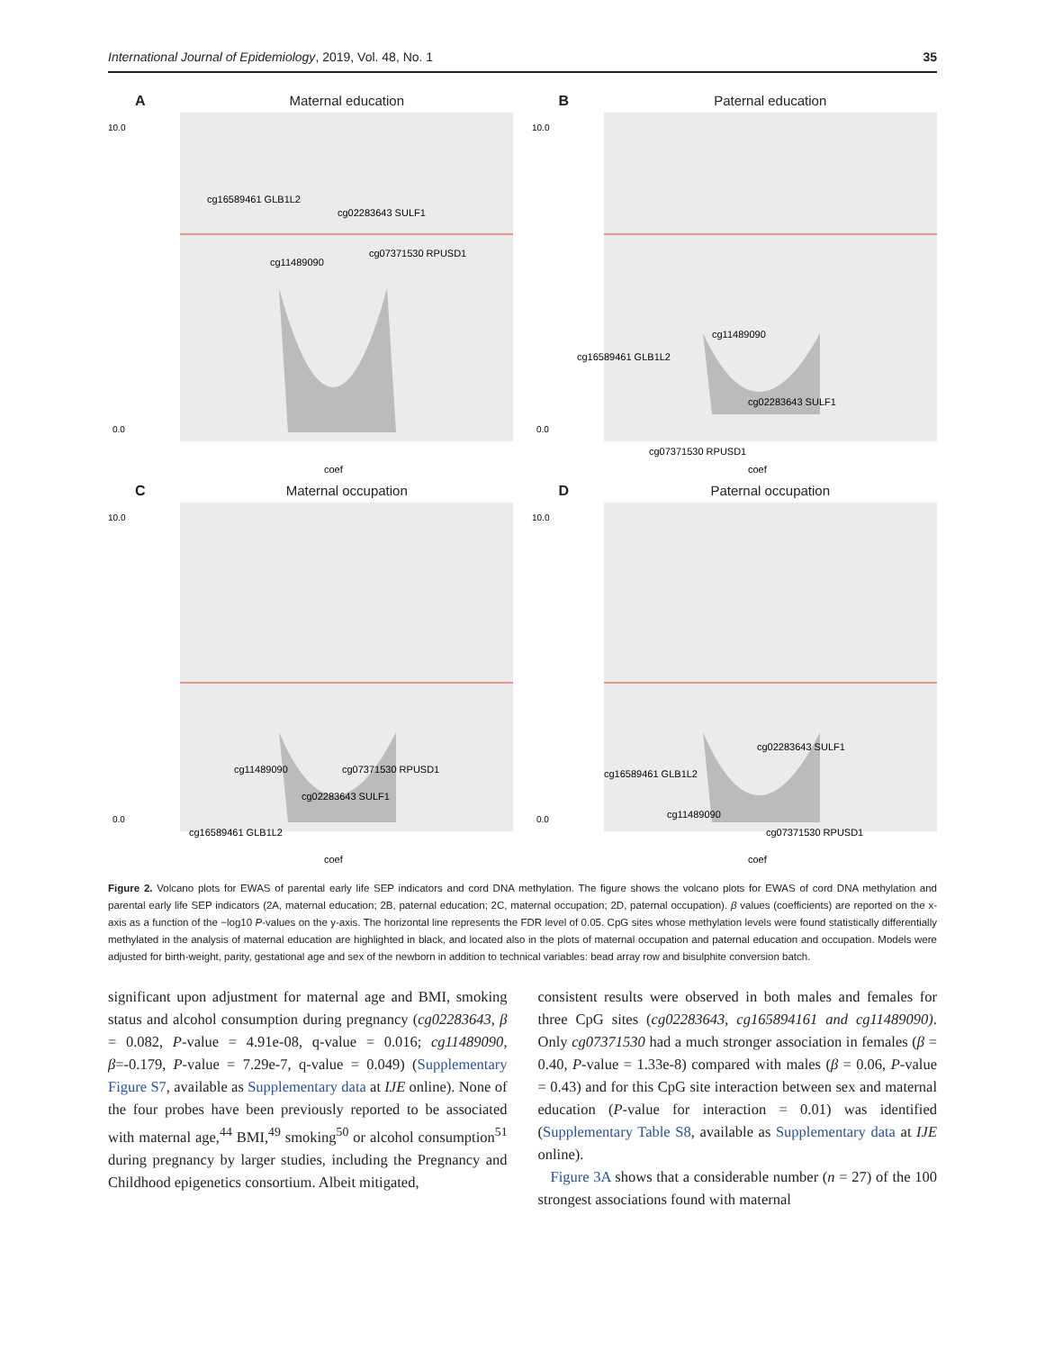International Journal of Epidemiology, 2019, Vol. 48, No. 1 35
A
Maternal education
10.0
0.0
cg16589461 GLB1L2
cg02283643 SULF1
cg11489090
cg07371530 RPUSD1
coef
B
Paternal education
10.0
0.0
cg11489090
cg16589461 GLB1L2
cg02283643 SULF1
cg07371530 RPUSD1
coef
C
Maternal occupation
10.0
0.0
cg11489090
cg07371530 RPUSD1
cg02283643 SULF1
cg16589461 GLB1L2
coef
D
Paternal occupation
10.0
0.0
cg02283643 SULF1
cg16589461 GLB1L2
cg11489090
cg07371530 RPUSD1
coef
Figure 2. Volcano plots for EWAS of parental early life SEP indicators and cord DNA methylation. The figure shows the volcano plots for EWAS of cord DNA methylation and parental early life SEP indicators (2A, maternal education; 2B, paternal education; 2C, maternal occupation; 2D, paternal occupation). β values (coefficients) are reported on the x-axis as a function of the −log10 P-values on the y-axis. The horizontal line represents the FDR level of 0.05. CpG sites whose methylation levels were found statistically differentially methylated in the analysis of maternal education are highlighted in black, and located also in the plots of maternal occupation and paternal education and occupation. Models were adjusted for birth-weight, parity, gestational age and sex of the newborn in addition to technical variables: bead array row and bisulphite conversion batch.
significant upon adjustment for maternal age and BMI, smoking status and alcohol consumption during pregnancy (cg02283643, β = 0.082, P-value = 4.91e-08, q-value = 0.016; cg11489090, β=-0.179, P-value = 7.29e-7, q-value = 0.049) (Supplementary Figure S7, available as Supplementary data at IJE online). None of the four probes have been previously reported to be associated with maternal age,<sup>44</sup> BMI,<sup>49</sup> smoking<sup>50</sup> or alcohol consumption<sup>51</sup> during pregnancy by larger studies, including the Pregnancy and Childhood epigenetics consortium. Albeit mitigated,
consistent results were observed in both males and females for three CpG sites (cg02283643, cg165894161 and cg11489090). Only cg07371530 had a much stronger association in females (β = 0.40, P-value = 1.33e-8) compared with males (β = 0.06, P-value = 0.43) and for this CpG site interaction between sex and maternal education (P-value for interaction = 0.01) was identified (Supplementary Table S8, available as Supplementary data at IJE online).
Figure 3A shows that a considerable number (n = 27) of the 100 strongest associations found with maternal